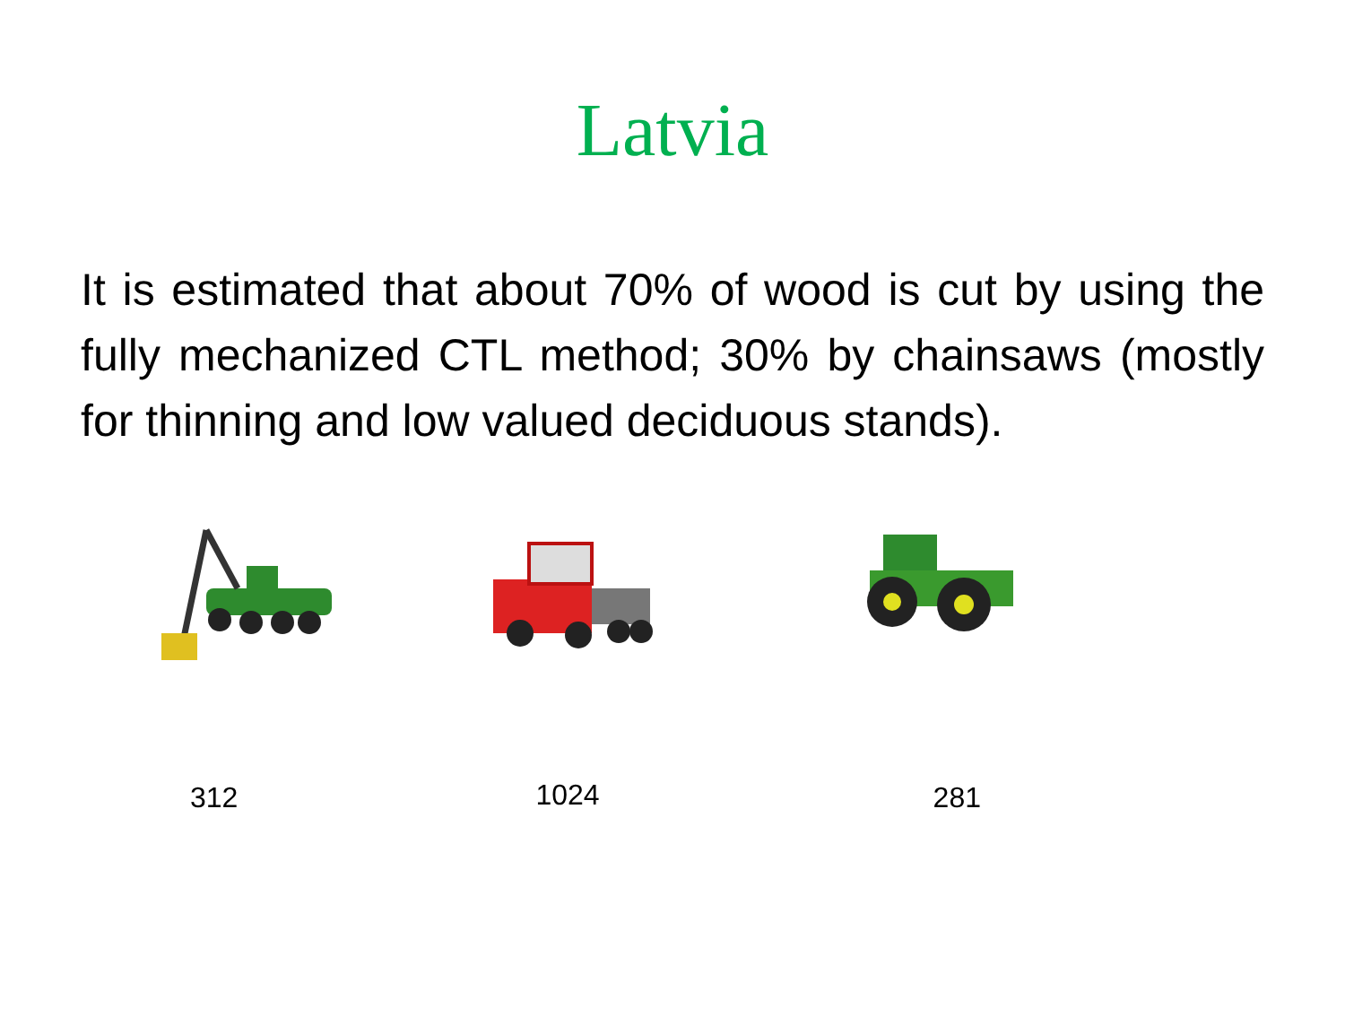Latvia
It is estimated that about 70% of wood is cut by using the fully mechanized CTL method; 30% by chainsaws (mostly for thinning and low valued deciduous stands).
312 1024 281